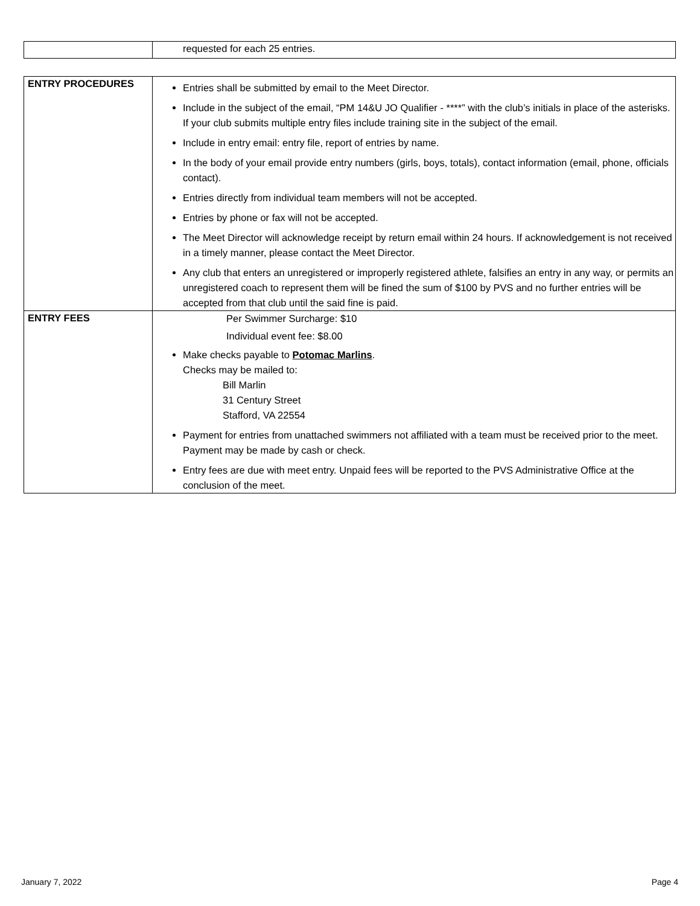| | requested for each 25 entries. |
| ENTRY PROCEDURES | Entries shall be submitted by email to the Meet Director. Include in the subject of the email, “PM 14&U JO Qualifier - ****” with the club’s initials in place of the asterisks. If your club submits multiple entry files include training site in the subject of the email. Include in entry email: entry file, report of entries by name. In the body of your email provide entry numbers (girls, boys, totals), contact information (email, phone, officials contact). Entries directly from individual team members will not be accepted. Entries by phone or fax will not be accepted. The Meet Director will acknowledge receipt by return email within 24 hours. If acknowledgement is not received in a timely manner, please contact the Meet Director. Any club that enters an unregistered or improperly registered athlete, falsifies an entry in any way, or permits an unregistered coach to represent them will be fined the sum of $100 by PVS and no further entries will be accepted from that club until the said fine is paid. |
| ENTRY FEES | Per Swimmer Surcharge: $10 Individual event fee: $8.00 Make checks payable to Potomac Marlins . Checks may be mailed to: Bill Marlin 31 Century Street Stafford, VA 22554 Payment for entries from unattached swimmers not affiliated with a team must be received prior to the meet. Payment may be made by cash or check. Entry fees are due with meet entry. Unpaid fees will be reported to the PVS Administrative Office at the conclusion of the meet. |
January 7, 2022 Page 4